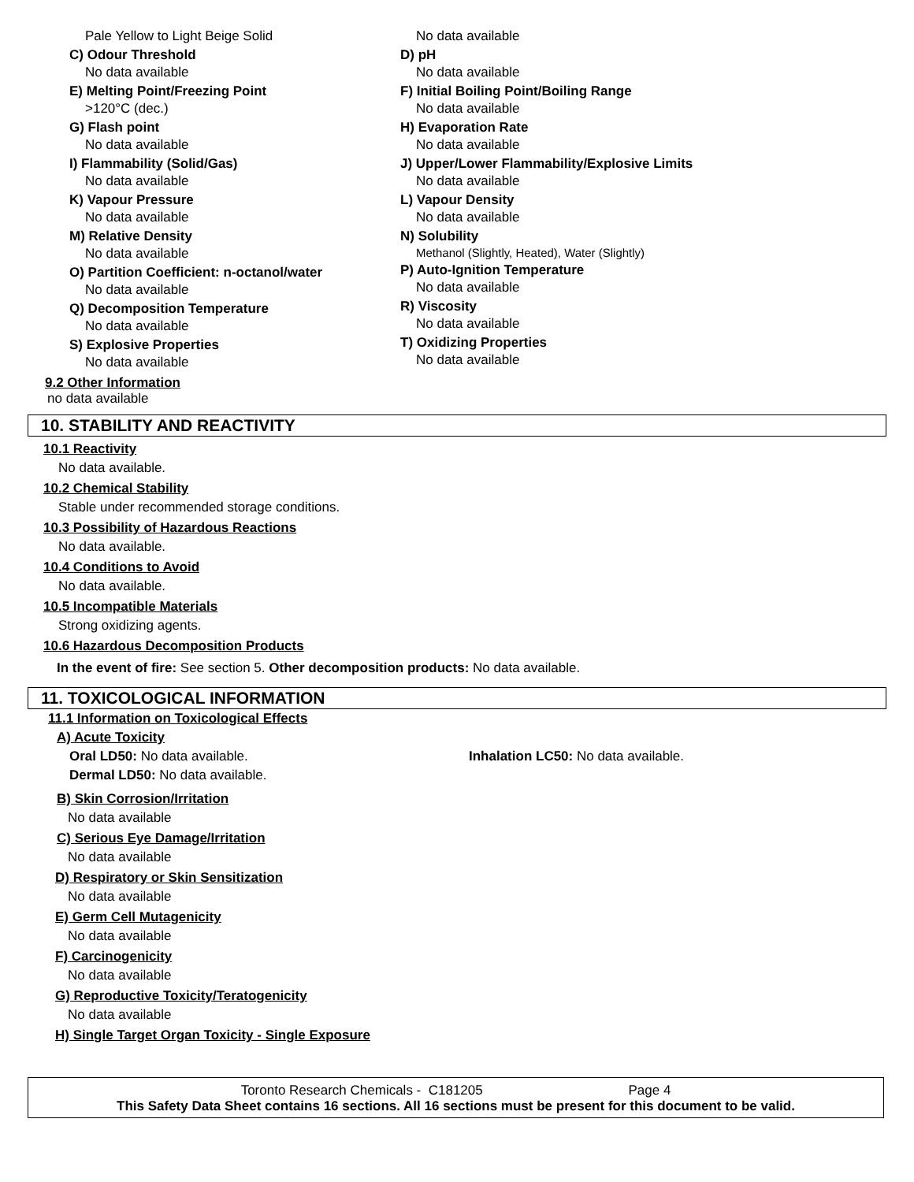Pale Yellow to Light Beige Solid
C) Odour Threshold
No data available
E) Melting Point/Freezing Point
>120°C (dec.)
G) Flash point
No data available
I) Flammability (Solid/Gas)
No data available
K) Vapour Pressure
No data available
M) Relative Density
No data available
O) Partition Coefficient: n-octanol/water
No data available
Q) Decomposition Temperature
No data available
S) Explosive Properties
No data available
No data available
D) pH
No data available
F) Initial Boiling Point/Boiling Range
No data available
H) Evaporation Rate
No data available
J) Upper/Lower Flammability/Explosive Limits
No data available
L) Vapour Density
No data available
N) Solubility
Methanol (Slightly, Heated), Water (Slightly)
P) Auto-Ignition Temperature
No data available
R) Viscosity
No data available
T) Oxidizing Properties
No data available
9.2 Other Information
no data available
10. STABILITY AND REACTIVITY
10.1 Reactivity
No data available.
10.2 Chemical Stability
Stable under recommended storage conditions.
10.3 Possibility of Hazardous Reactions
No data available.
10.4 Conditions to Avoid
No data available.
10.5 Incompatible Materials
Strong oxidizing agents.
10.6 Hazardous Decomposition Products
In the event of fire: See section 5. Other decomposition products: No data available.
11. TOXICOLOGICAL INFORMATION
11.1 Information on Toxicological Effects
A) Acute Toxicity
Oral LD50: No data available. Inhalation LC50: No data available.
Dermal LD50: No data available.
B) Skin Corrosion/Irritation
No data available
C) Serious Eye Damage/Irritation
No data available
D) Respiratory or Skin Sensitization
No data available
E) Germ Cell Mutagenicity
No data available
F) Carcinogenicity
No data available
G) Reproductive Toxicity/Teratogenicity
No data available
H) Single Target Organ Toxicity - Single Exposure
Toronto Research Chemicals - C181205 Page 4
This Safety Data Sheet contains 16 sections. All 16 sections must be present for this document to be valid.